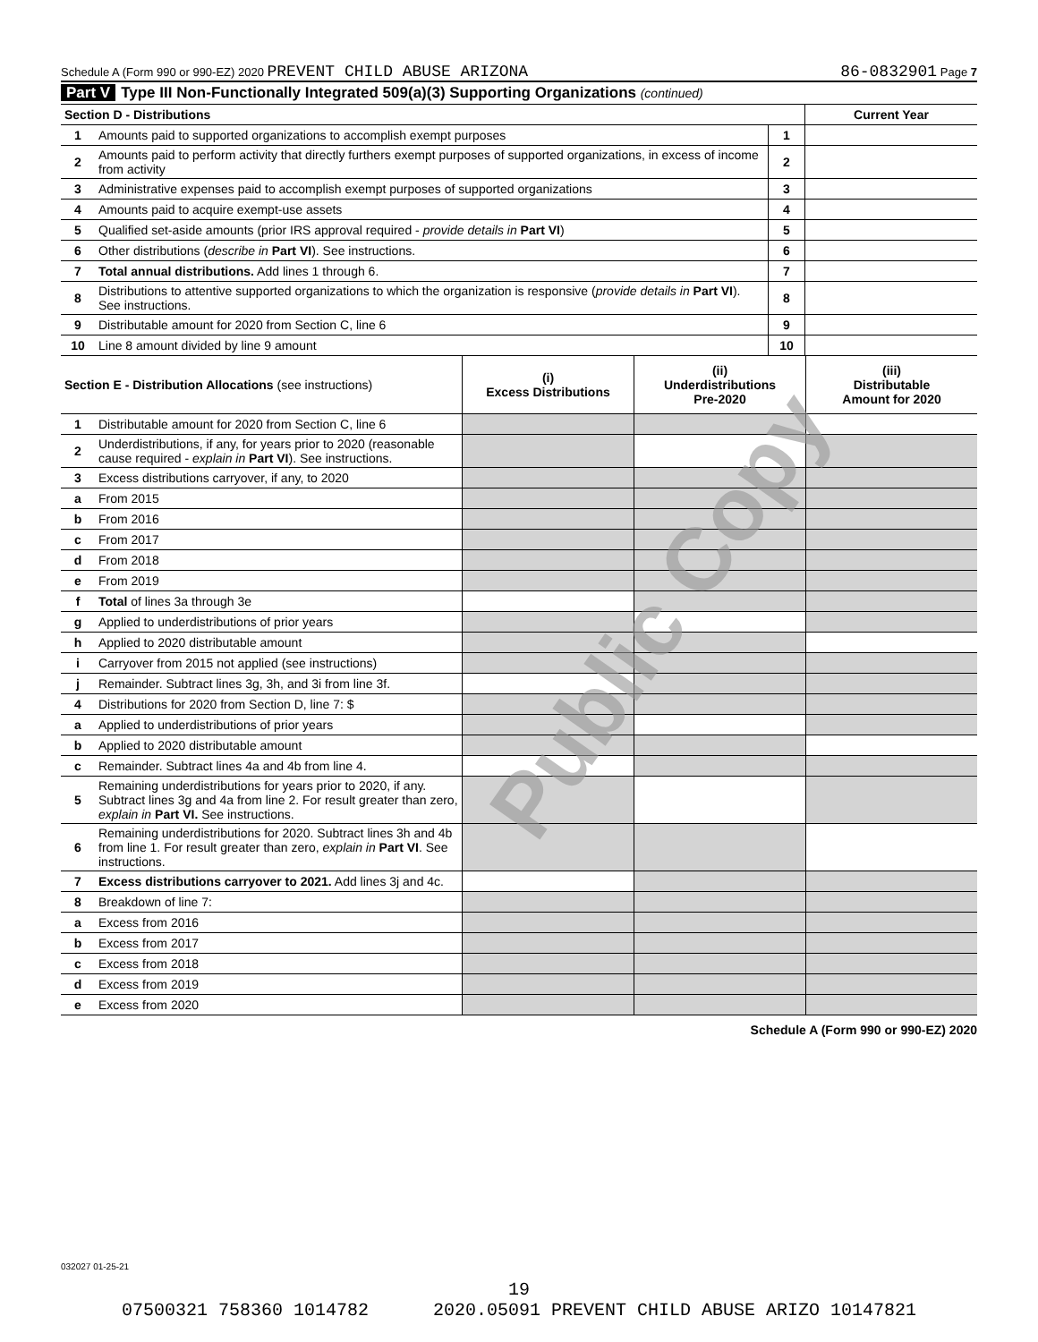Schedule A (Form 990 or 990-EZ) 2020 PREVENT CHILD ABUSE ARIZONA 86-0832901 Page 7
Part V Type III Non-Functionally Integrated 509(a)(3) Supporting Organizations (continued)
| Section D - Distributions | | | Current Year |
| 1 | Amounts paid to supported organizations to accomplish exempt purposes | 1 | |
| 2 | Amounts paid to perform activity that directly furthers exempt purposes of supported organizations, in excess of income from activity | 2 | |
| 3 | Administrative expenses paid to accomplish exempt purposes of supported organizations | 3 | |
| 4 | Amounts paid to acquire exempt-use assets | 4 | |
| 5 | Qualified set-aside amounts (prior IRS approval required - provide details in Part VI ) | 5 | |
| 6 | Other distributions ( describe in Part VI ). See instructions. | 6 | |
| 7 | Total annual distributions. Add lines 1 through 6. | 7 | |
| 8 | Distributions to attentive supported organizations to which the organization is responsive ( provide details in Part VI ). See instructions. | 8 | |
| 9 | Distributable amount for 2020 from Section C, line 6 | 9 | |
| 10 | Line 8 amount divided by line 9 amount | 10 | |
| Section E - Distribution Allocations (see instructions) | | (i) Excess Distributions | (ii) Underdistributions Pre-2020 | (iii) Distributable Amount for 2020 |
| 1 | Distributable amount for 2020 from Section C, line 6 | | | |
| 2 | Underdistributions, if any, for years prior to 2020 (reasonable cause required - explain in Part VI ). See instructions. | | | |
| 3 | Excess distributions carryover, if any, to 2020 | | | |
| a | From 2015 | | | |
| b | From 2016 | | | |
| c | From 2017 | | | |
| d | From 2018 | | | |
| e | From 2019 | | | |
| f | Total of lines 3a through 3e | | | |
| g | Applied to underdistributions of prior years | | | |
| h | Applied to 2020 distributable amount | | | |
| i | Carryover from 2015 not applied (see instructions) | | | |
| j | Remainder. Subtract lines 3g, 3h, and 3i from line 3f. | | | |
| 4 | Distributions for 2020 from Section D, line 7: $ | | | |
| a | Applied to underdistributions of prior years | | | |
| b | Applied to 2020 distributable amount | | | |
| c | Remainder. Subtract lines 4a and 4b from line 4. | | | |
| 5 | Remaining underdistributions for years prior to 2020, if any. Subtract lines 3g and 4a from line 2. For result greater than zero, explain in Part VI. See instructions. | | | |
| 6 | Remaining underdistributions for 2020. Subtract lines 3h and 4b from line 1. For result greater than zero, explain in Part VI . See instructions. | | | |
| 7 | Excess distributions carryover to 2021. Add lines 3j and 4c. | | | |
| 8 | Breakdown of line 7: | | | |
| a | Excess from 2016 | | | |
| b | Excess from 2017 | | | |
| c | Excess from 2018 | | | |
| d | Excess from 2019 | | | |
| e | Excess from 2020 | | | |
Schedule A (Form 990 or 990-EZ) 2020
032027 01-25-21
Public Copy
19
07500321 758360 1014782 2020.05091 PREVENT CHILD ABUSE ARIZO 10147821